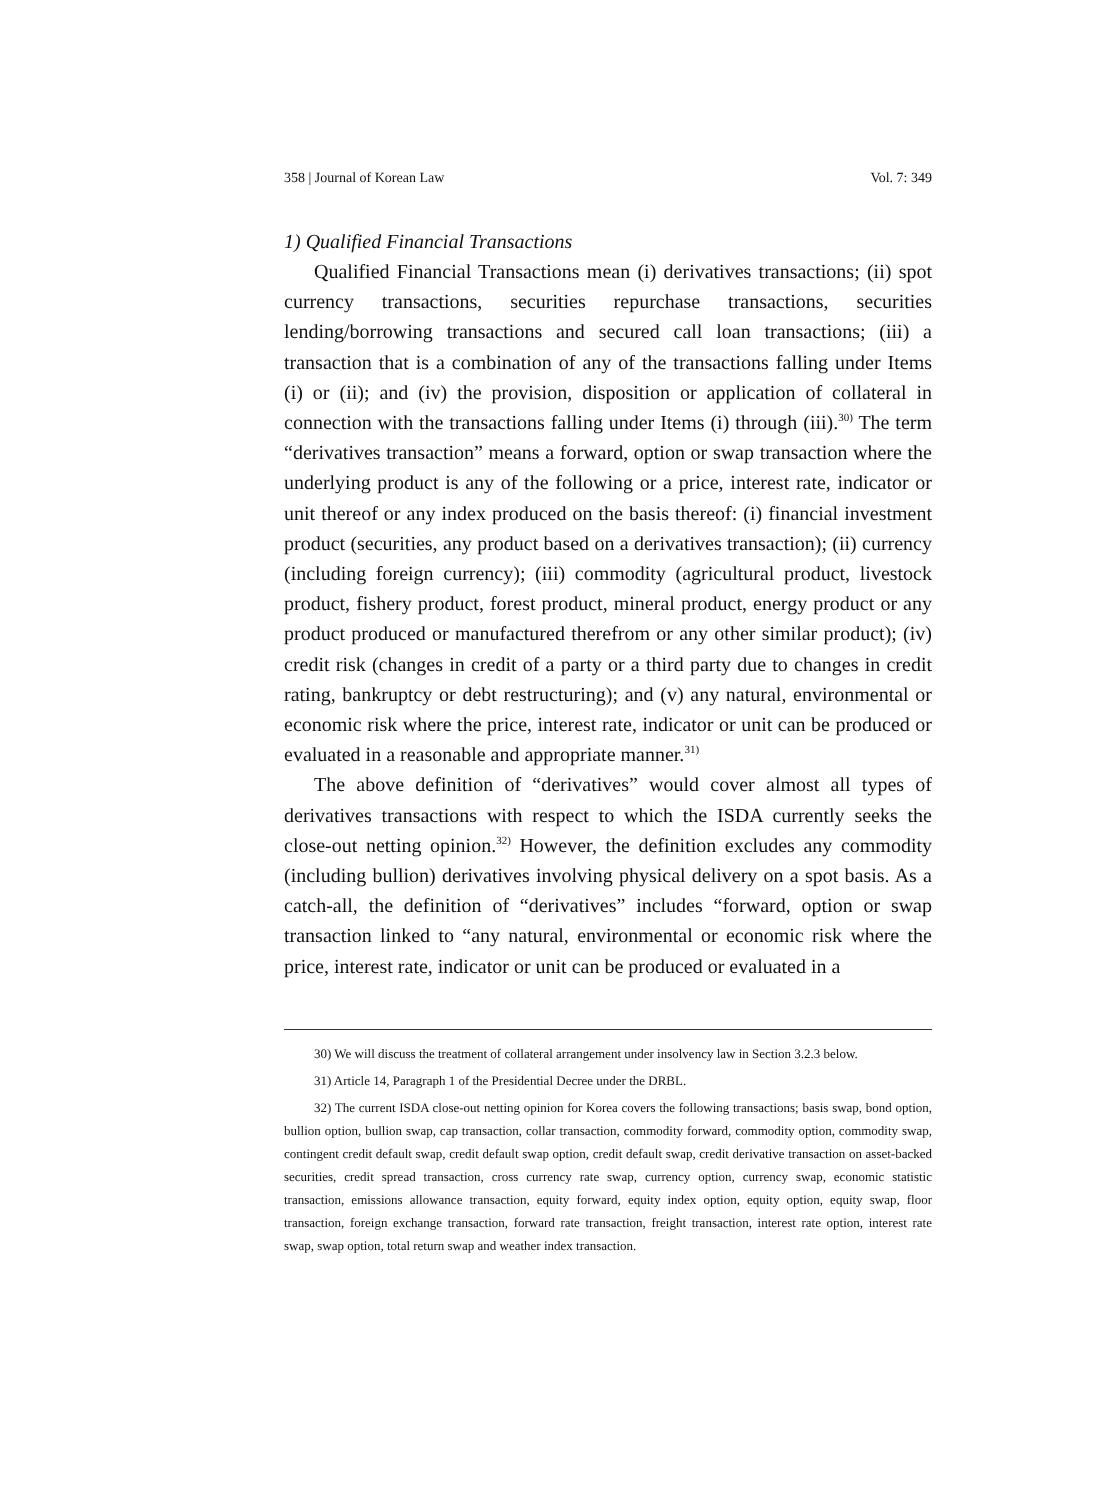358 | Journal of Korean Law Vol. 7: 349
1) Qualified Financial Transactions
Qualified Financial Transactions mean (i) derivatives transactions; (ii) spot currency transactions, securities repurchase transactions, securities lending/borrowing transactions and secured call loan transactions; (iii) a transaction that is a combination of any of the transactions falling under Items (i) or (ii); and (iv) the provision, disposition or application of collateral in connection with the transactions falling under Items (i) through (iii).<sup>30)</sup> The term “derivatives transaction” means a forward, option or swap transaction where the underlying product is any of the following or a price, interest rate, indicator or unit thereof or any index produced on the basis thereof: (i) financial investment product (securities, any product based on a derivatives transaction); (ii) currency (including foreign currency); (iii) commodity (agricultural product, livestock product, fishery product, forest product, mineral product, energy product or any product produced or manufactured therefrom or any other similar product); (iv) credit risk (changes in credit of a party or a third party due to changes in credit rating, bankruptcy or debt restructuring); and (v) any natural, environmental or economic risk where the price, interest rate, indicator or unit can be produced or evaluated in a reasonable and appropriate manner.<sup>31)</sup>
The above definition of “derivatives” would cover almost all types of derivatives transactions with respect to which the ISDA currently seeks the close-out netting opinion.<sup>32)</sup> However, the definition excludes any commodity (including bullion) derivatives involving physical delivery on a spot basis. As a catch-all, the definition of “derivatives” includes “forward, option or swap transaction linked to “any natural, environmental or economic risk where the price, interest rate, indicator or unit can be produced or evaluated in a
30) We will discuss the treatment of collateral arrangement under insolvency law in Section 3.2.3 below.
31) Article 14, Paragraph 1 of the Presidential Decree under the DRBL.
32) The current ISDA close-out netting opinion for Korea covers the following transactions; basis swap, bond option, bullion option, bullion swap, cap transaction, collar transaction, commodity forward, commodity option, commodity swap, contingent credit default swap, credit default swap option, credit default swap, credit derivative transaction on asset-backed securities, credit spread transaction, cross currency rate swap, currency option, currency swap, economic statistic transaction, emissions allowance transaction, equity forward, equity index option, equity option, equity swap, floor transaction, foreign exchange transaction, forward rate transaction, freight transaction, interest rate option, interest rate swap, swap option, total return swap and weather index transaction.